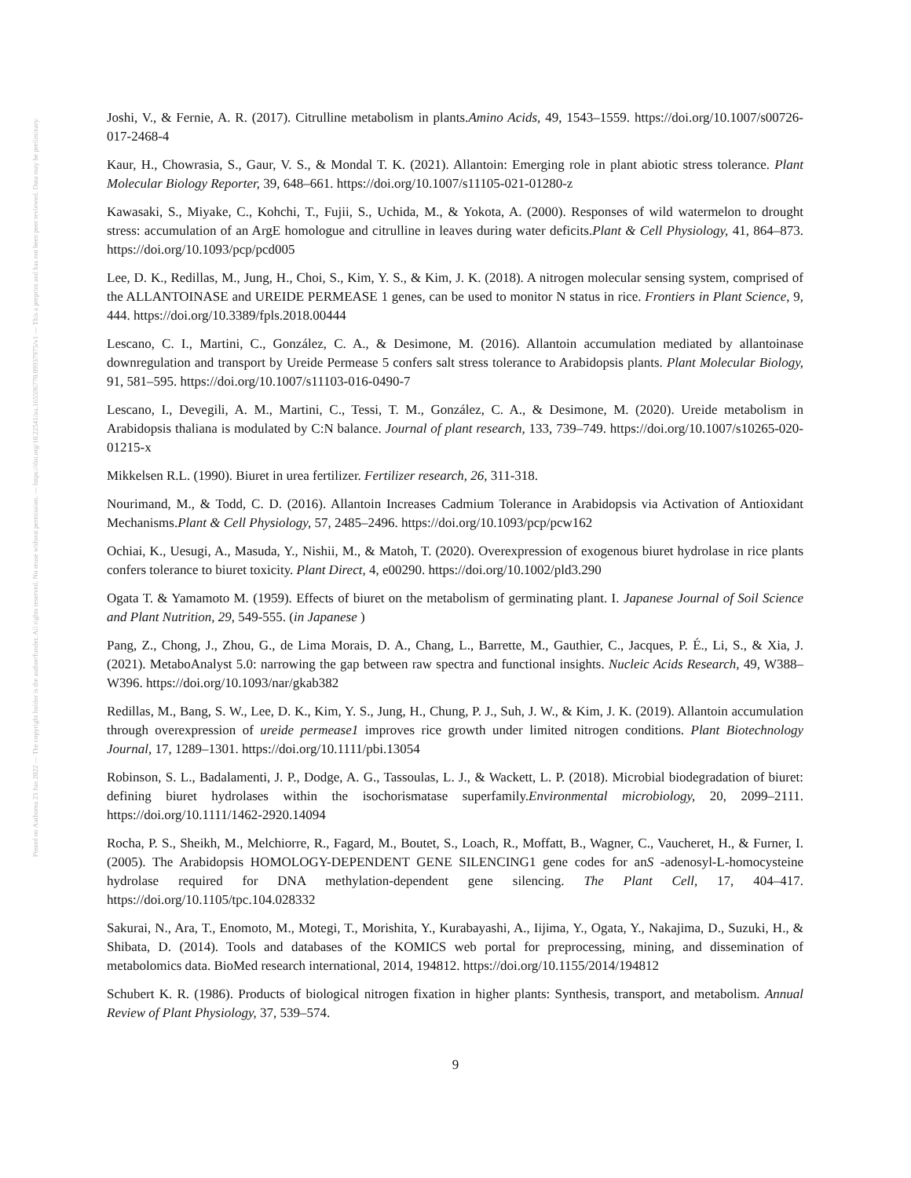Posted on Authorea 23 Jun 2022 — The copyright holder is the author/funder. All rights reserved. No reuse without permission. — https://doi.org/10.22541/au.165596770.09937975/v1 — This a preprint and has not been peer reviewed. Data may be preliminary.
Joshi, V., & Fernie, A. R. (2017). Citrulline metabolism in plants.Amino Acids, 49, 1543–1559. https://doi.org/10.1007/s00726-017-2468-4
Kaur, H., Chowrasia, S., Gaur, V. S., & Mondal T. K. (2021). Allantoin: Emerging role in plant abiotic stress tolerance. Plant Molecular Biology Reporter, 39, 648–661. https://doi.org/10.1007/s11105-021-01280-z
Kawasaki, S., Miyake, C., Kohchi, T., Fujii, S., Uchida, M., & Yokota, A. (2000). Responses of wild watermelon to drought stress: accumulation of an ArgE homologue and citrulline in leaves during water deficits.Plant & Cell Physiology, 41, 864–873. https://doi.org/10.1093/pcp/pcd005
Lee, D. K., Redillas, M., Jung, H., Choi, S., Kim, Y. S., & Kim, J. K. (2018). A nitrogen molecular sensing system, comprised of the ALLANTOINASE and UREIDE PERMEASE 1 genes, can be used to monitor N status in rice. Frontiers in Plant Science, 9, 444. https://doi.org/10.3389/fpls.2018.00444
Lescano, C. I., Martini, C., González, C. A., & Desimone, M. (2016). Allantoin accumulation mediated by allantoinase downregulation and transport by Ureide Permease 5 confers salt stress tolerance to Arabidopsis plants. Plant Molecular Biology, 91, 581–595. https://doi.org/10.1007/s11103-016-0490-7
Lescano, I., Devegili, A. M., Martini, C., Tessi, T. M., González, C. A., & Desimone, M. (2020). Ureide metabolism in Arabidopsis thaliana is modulated by C:N balance. Journal of plant research, 133, 739–749. https://doi.org/10.1007/s10265-020-01215-x
Mikkelsen R.L. (1990). Biuret in urea fertilizer. Fertilizer research, 26, 311-318.
Nourimand, M., & Todd, C. D. (2016). Allantoin Increases Cadmium Tolerance in Arabidopsis via Activation of Antioxidant Mechanisms.Plant & Cell Physiology, 57, 2485–2496. https://doi.org/10.1093/pcp/pcw162
Ochiai, K., Uesugi, A., Masuda, Y., Nishii, M., & Matoh, T. (2020). Overexpression of exogenous biuret hydrolase in rice plants confers tolerance to biuret toxicity. Plant Direct, 4, e00290. https://doi.org/10.1002/pld3.290
Ogata T. & Yamamoto M. (1959). Effects of biuret on the metabolism of germinating plant. I. Japanese Journal of Soil Science and Plant Nutrition, 29, 549-555. (in Japanese )
Pang, Z., Chong, J., Zhou, G., de Lima Morais, D. A., Chang, L., Barrette, M., Gauthier, C., Jacques, P. É., Li, S., & Xia, J. (2021). MetaboAnalyst 5.0: narrowing the gap between raw spectra and functional insights. Nucleic Acids Research, 49, W388–W396. https://doi.org/10.1093/nar/gkab382
Redillas, M., Bang, S. W., Lee, D. K., Kim, Y. S., Jung, H., Chung, P. J., Suh, J. W., & Kim, J. K. (2019). Allantoin accumulation through overexpression of ureide permease1 improves rice growth under limited nitrogen conditions. Plant Biotechnology Journal, 17, 1289–1301. https://doi.org/10.1111/pbi.13054
Robinson, S. L., Badalamenti, J. P., Dodge, A. G., Tassoulas, L. J., & Wackett, L. P. (2018). Microbial biodegradation of biuret: defining biuret hydrolases within the isochorismatase superfamily.Environmental microbiology, 20, 2099–2111. https://doi.org/10.1111/1462-2920.14094
Rocha, P. S., Sheikh, M., Melchiorre, R., Fagard, M., Boutet, S., Loach, R., Moffatt, B., Wagner, C., Vaucheret, H., & Furner, I. (2005). The Arabidopsis HOMOLOGY-DEPENDENT GENE SILENCING1 gene codes for anS -adenosyl-L-homocysteine hydrolase required for DNA methylation-dependent gene silencing. The Plant Cell, 17, 404–417. https://doi.org/10.1105/tpc.104.028332
Sakurai, N., Ara, T., Enomoto, M., Motegi, T., Morishita, Y., Kurabayashi, A., Iijima, Y., Ogata, Y., Nakajima, D., Suzuki, H., & Shibata, D. (2014). Tools and databases of the KOMICS web portal for preprocessing, mining, and dissemination of metabolomics data. BioMed research international, 2014, 194812. https://doi.org/10.1155/2014/194812
Schubert K. R. (1986). Products of biological nitrogen fixation in higher plants: Synthesis, transport, and metabolism. Annual Review of Plant Physiology, 37, 539–574.
9